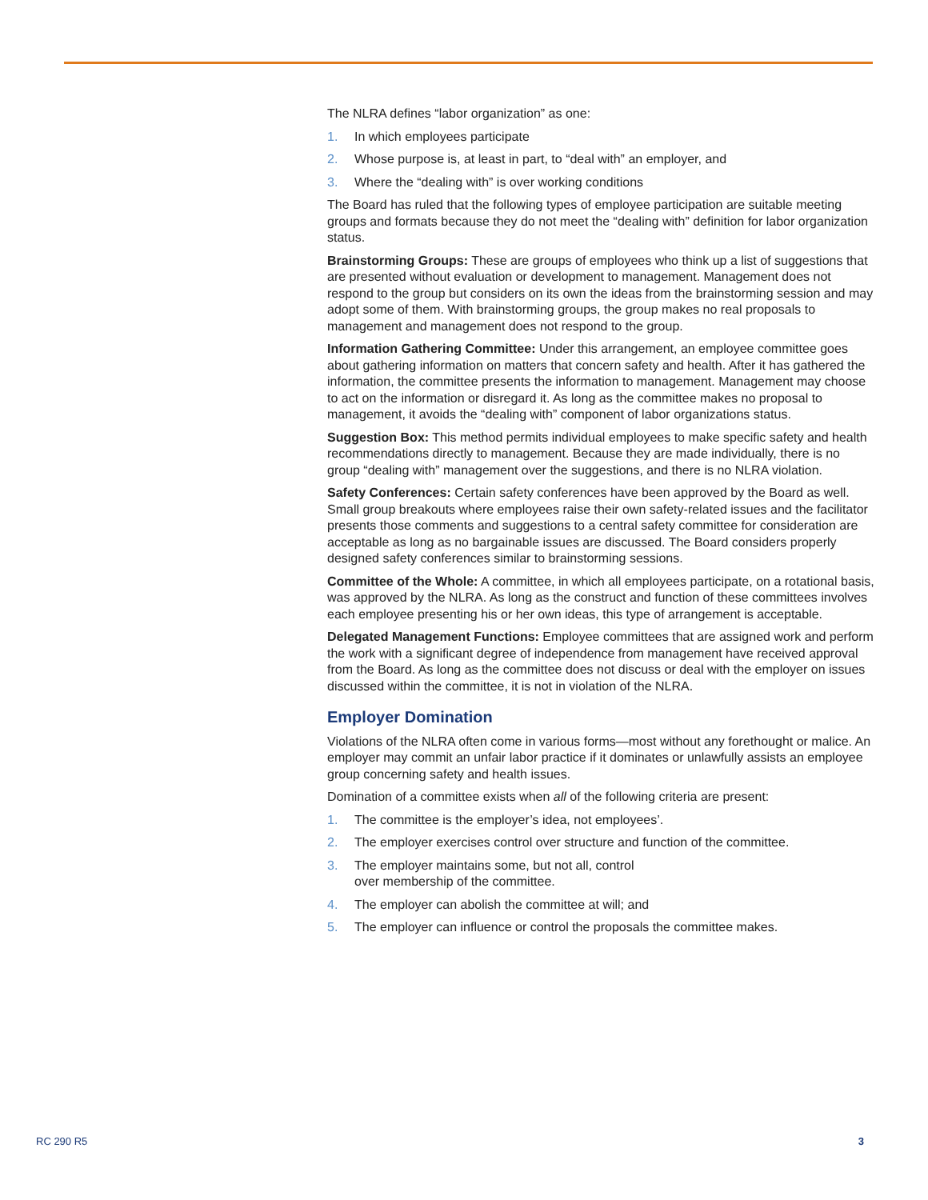The NLRA defines “labor organization” as one:
1. In which employees participate
2. Whose purpose is, at least in part, to “deal with” an employer, and
3. Where the “dealing with” is over working conditions
The Board has ruled that the following types of employee participation are suitable meeting groups and formats because they do not meet the “dealing with” definition for labor organization status.
Brainstorming Groups: These are groups of employees who think up a list of suggestions that are presented without evaluation or development to management. Management does not respond to the group but considers on its own the ideas from the brainstorming session and may adopt some of them. With brainstorming groups, the group makes no real proposals to management and management does not respond to the group.
Information Gathering Committee: Under this arrangement, an employee committee goes about gathering information on matters that concern safety and health. After it has gathered the information, the committee presents the information to management. Management may choose to act on the information or disregard it. As long as the committee makes no proposal to management, it avoids the “dealing with” component of labor organizations status.
Suggestion Box: This method permits individual employees to make specific safety and health recommendations directly to management. Because they are made individually, there is no group “dealing with” management over the suggestions, and there is no NLRA violation.
Safety Conferences: Certain safety conferences have been approved by the Board as well. Small group breakouts where employees raise their own safety-related issues and the facilitator presents those comments and suggestions to a central safety committee for consideration are acceptable as long as no bargainable issues are discussed. The Board considers properly designed safety conferences similar to brainstorming sessions.
Committee of the Whole: A committee, in which all employees participate, on a rotational basis, was approved by the NLRA. As long as the construct and function of these committees involves each employee presenting his or her own ideas, this type of arrangement is acceptable.
Delegated Management Functions: Employee committees that are assigned work and perform the work with a significant degree of independence from management have received approval from the Board. As long as the committee does not discuss or deal with the employer on issues discussed within the committee, it is not in violation of the NLRA.
Employer Domination
Violations of the NLRA often come in various forms—most without any forethought or malice. An employer may commit an unfair labor practice if it dominates or unlawfully assists an employee group concerning safety and health issues.
Domination of a committee exists when all of the following criteria are present:
1. The committee is the employer’s idea, not employees’.
2. The employer exercises control over structure and function of the committee.
3. The employer maintains some, but not all, control
over membership of the committee.
4. The employer can abolish the committee at will; and
5. The employer can influence or control the proposals the committee makes.
RC 290 R5 3